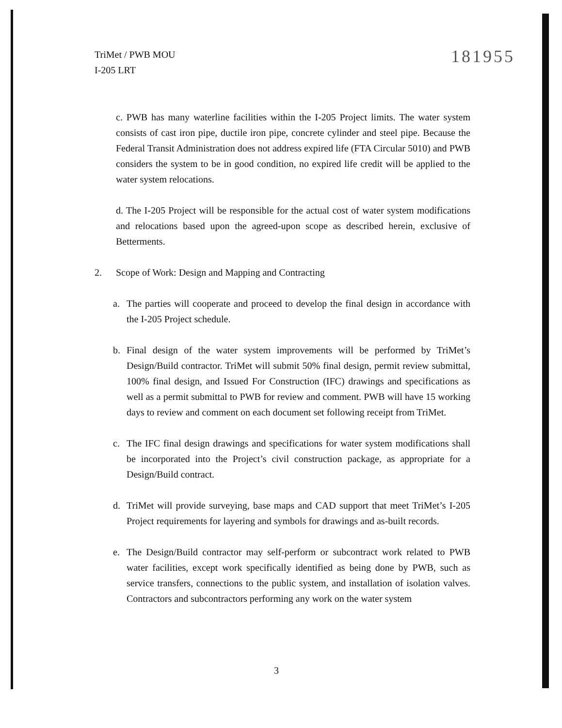TriMet / PWB MOU
I-205 LRT
181955
c. PWB has many waterline facilities within the I-205 Project limits. The water system consists of cast iron pipe, ductile iron pipe, concrete cylinder and steel pipe. Because the Federal Transit Administration does not address expired life (FTA Circular 5010) and PWB considers the system to be in good condition, no expired life credit will be applied to the water system relocations.
d. The I-205 Project will be responsible for the actual cost of water system modifications and relocations based upon the agreed-upon scope as described herein, exclusive of Betterments.
2. Scope of Work: Design and Mapping and Contracting
a. The parties will cooperate and proceed to develop the final design in accordance with the I-205 Project schedule.
b. Final design of the water system improvements will be performed by TriMet’s Design/Build contractor. TriMet will submit 50% final design, permit review submittal, 100% final design, and Issued For Construction (IFC) drawings and specifications as well as a permit submittal to PWB for review and comment. PWB will have 15 working days to review and comment on each document set following receipt from TriMet.
c. The IFC final design drawings and specifications for water system modifications shall be incorporated into the Project’s civil construction package, as appropriate for a Design/Build contract.
d. TriMet will provide surveying, base maps and CAD support that meet TriMet’s I-205 Project requirements for layering and symbols for drawings and as-built records.
e. The Design/Build contractor may self-perform or subcontract work related to PWB water facilities, except work specifically identified as being done by PWB, such as service transfers, connections to the public system, and installation of isolation valves. Contractors and subcontractors performing any work on the water system
3